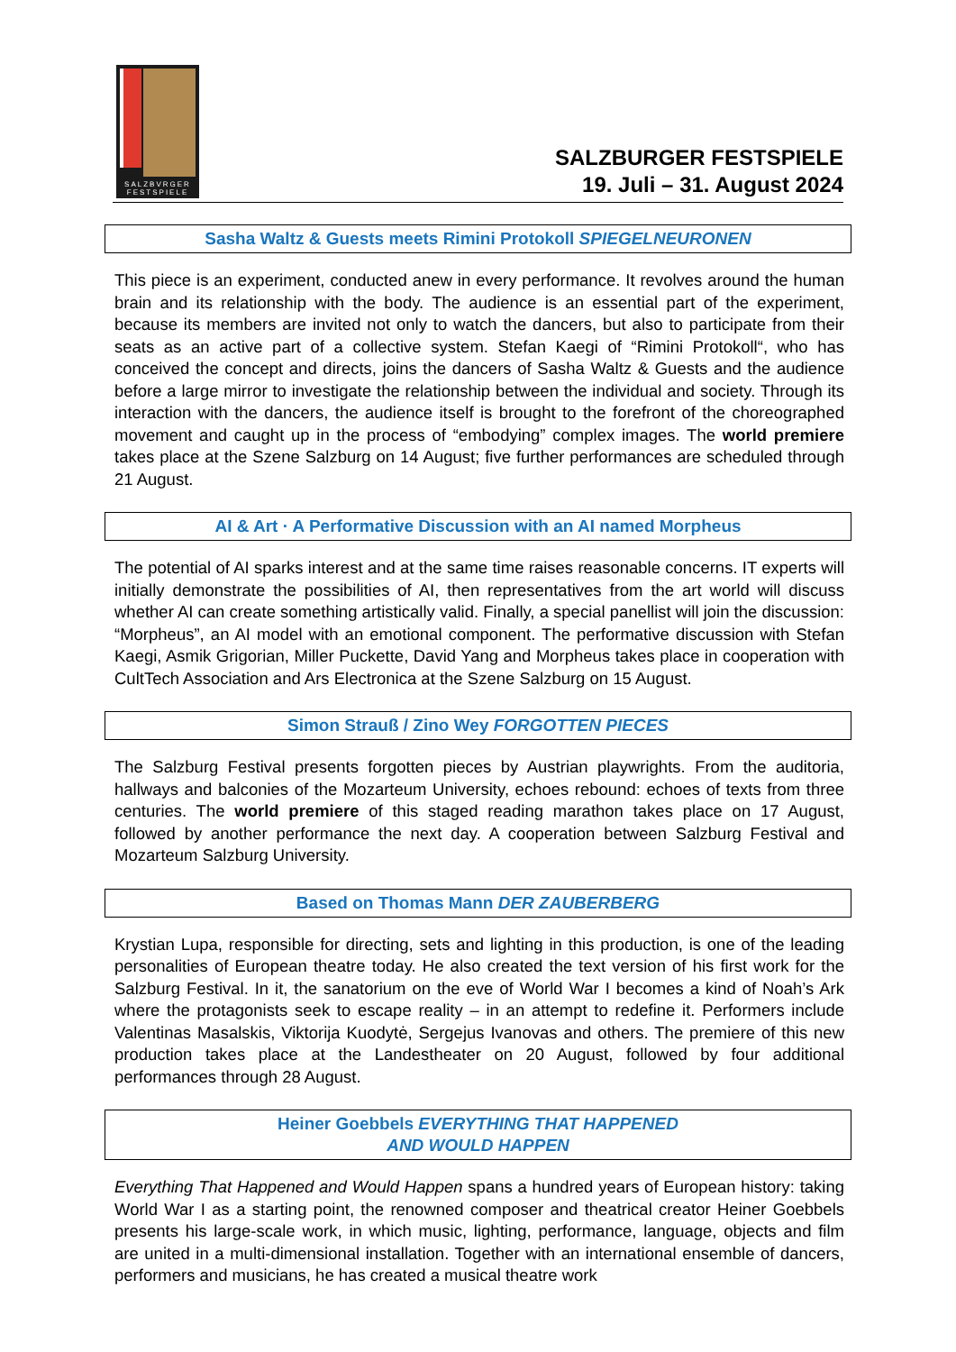SALZBVRGER
FESTSPIELE
SALZBURGER FESTSPIELE
19. Juli – 31. August 2024
Sasha Waltz & Guests meets Rimini Protokoll SPIEGELNEURONEN
This piece is an experiment, conducted anew in every performance. It revolves around the human brain and its relationship with the body. The audience is an essential part of the experiment, because its members are invited not only to watch the dancers, but also to participate from their seats as an active part of a collective system. Stefan Kaegi of “Rimini Protokoll“, who has conceived the concept and directs, joins the dancers of Sasha Waltz & Guests and the audience before a large mirror to investigate the relationship between the individual and society. Through its interaction with the dancers, the audience itself is brought to the forefront of the choreographed movement and caught up in the process of “embodying” complex images. The world premiere takes place at the Szene Salzburg on 14 August; five further performances are scheduled through 21 August.
AI & Art · A Performative Discussion with an AI named Morpheus
The potential of AI sparks interest and at the same time raises reasonable concerns. IT experts will initially demonstrate the possibilities of AI, then representatives from the art world will discuss whether AI can create something artistically valid. Finally, a special panellist will join the discussion: “Morpheus”, an AI model with an emotional component. The performative discussion with Stefan Kaegi, Asmik Grigorian, Miller Puckette, David Yang and Morpheus takes place in cooperation with CultTech Association and Ars Electronica at the Szene Salzburg on 15 August.
Simon Strauß / Zino Wey FORGOTTEN PIECES
The Salzburg Festival presents forgotten pieces by Austrian playwrights. From the auditoria, hallways and balconies of the Mozarteum University, echoes rebound: echoes of texts from three centuries. The world premiere of this staged reading marathon takes place on 17 August, followed by another performance the next day. A cooperation between Salzburg Festival and Mozarteum Salzburg University.
Based on Thomas Mann DER ZAUBERBERG
Krystian Lupa, responsible for directing, sets and lighting in this production, is one of the leading personalities of European theatre today. He also created the text version of his first work for the Salzburg Festival. In it, the sanatorium on the eve of World War I becomes a kind of Noah’s Ark where the protagonists seek to escape reality – in an attempt to redefine it. Performers include Valentinas Masalskis, Viktorija Kuodytė, Sergejus Ivanovas and others. The premiere of this new production takes place at the Landestheater on 20 August, followed by four additional performances through 28 August.
Heiner Goebbels EVERYTHING THAT HAPPENED
AND WOULD HAPPEN
Everything That Happened and Would Happen spans a hundred years of European history: taking World War I as a starting point, the renowned composer and theatrical creator Heiner Goebbels presents his large-scale work, in which music, lighting, performance, language, objects and film are united in a multi-dimensional installation. Together with an international ensemble of dancers, performers and musicians, he has created a musical theatre work